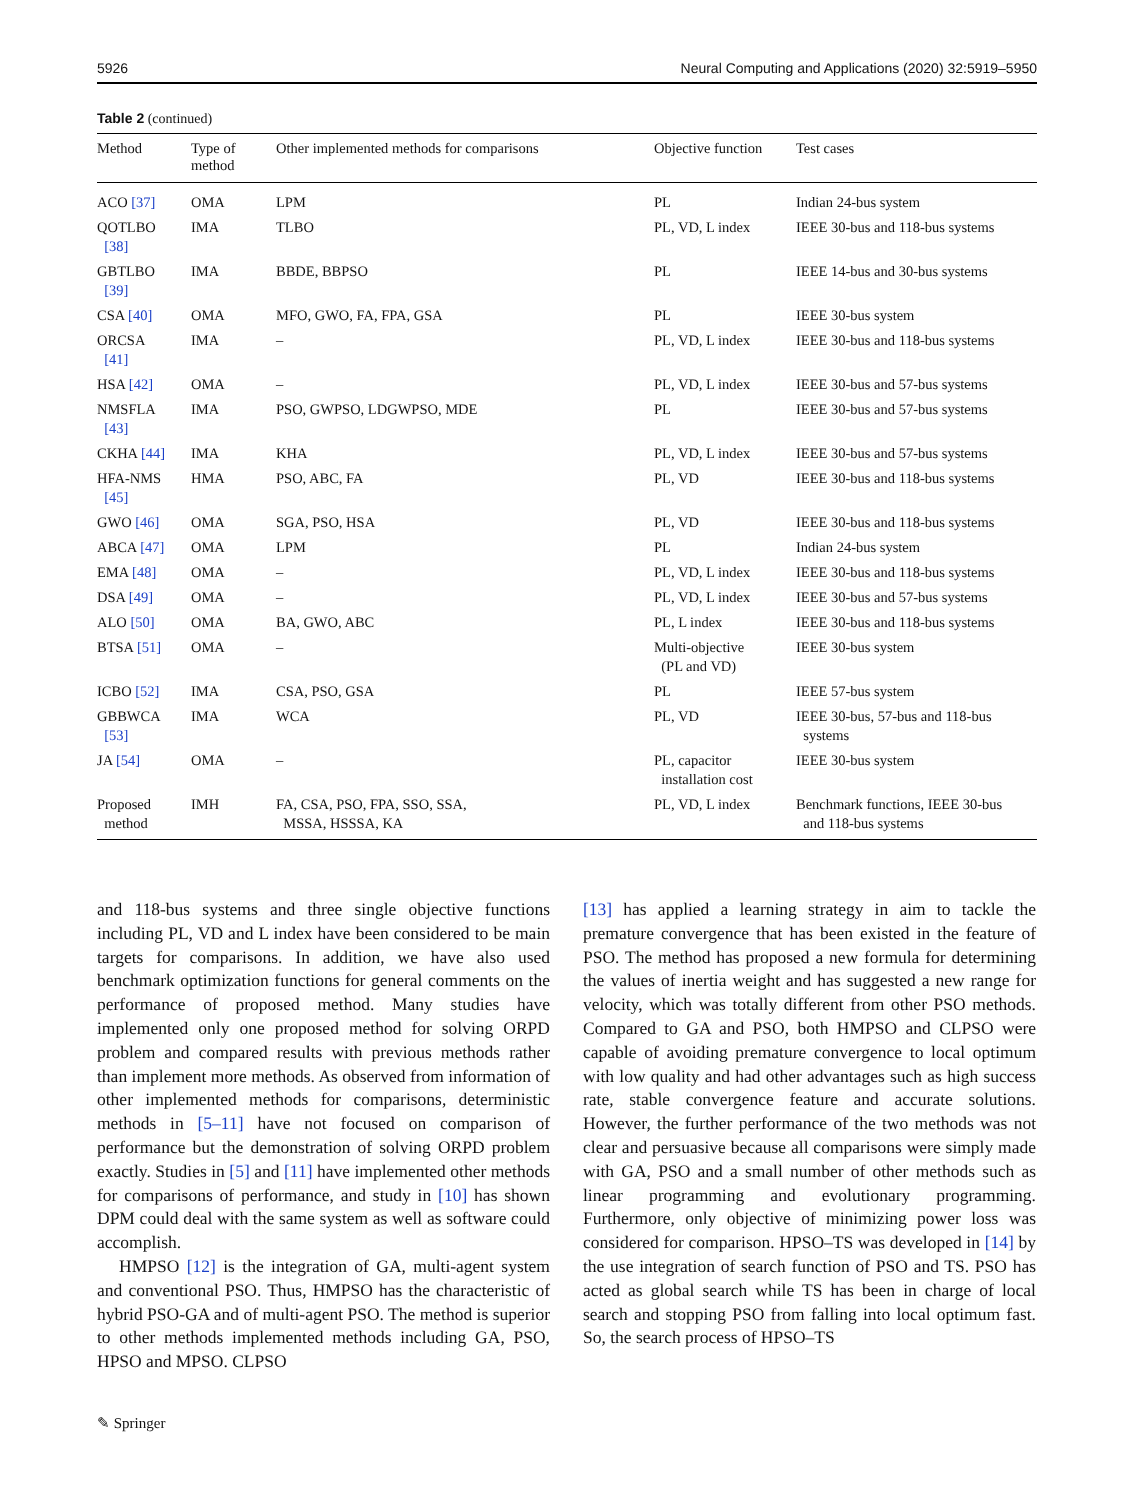5926 Neural Computing and Applications (2020) 32:5919–5950
Table 2 (continued)
| Method | Type of method | Other implemented methods for comparisons | Objective function | Test cases |
| --- | --- | --- | --- | --- |
| ACO [37] | OMA | LPM | PL | Indian 24-bus system |
| QOTLBO [38] | IMA | TLBO | PL, VD, L index | IEEE 30-bus and 118-bus systems |
| GBTLBO [39] | IMA | BBDE, BBPSO | PL | IEEE 14-bus and 30-bus systems |
| CSA [40] | OMA | MFO, GWO, FA, FPA, GSA | PL | IEEE 30-bus system |
| ORCSA [41] | IMA | – | PL, VD, L index | IEEE 30-bus and 118-bus systems |
| HSA [42] | OMA | – | PL, VD, L index | IEEE 30-bus and 57-bus systems |
| NMSFLA [43] | IMA | PSO, GWPSO, LDGWPSO, MDE | PL | IEEE 30-bus and 57-bus systems |
| CKHA [44] | IMA | KHA | PL, VD, L index | IEEE 30-bus and 57-bus systems |
| HFA-NMS [45] | HMA | PSO, ABC, FA | PL, VD | IEEE 30-bus and 118-bus systems |
| GWO [46] | OMA | SGA, PSO, HSA | PL, VD | IEEE 30-bus and 118-bus systems |
| ABCA [47] | OMA | LPM | PL | Indian 24-bus system |
| EMA [48] | OMA | – | PL, VD, L index | IEEE 30-bus and 118-bus systems |
| DSA [49] | OMA | – | PL, VD, L index | IEEE 30-bus and 57-bus systems |
| ALO [50] | OMA | BA, GWO, ABC | PL, L index | IEEE 30-bus and 118-bus systems |
| BTSA [51] | OMA | – | Multi-objective (PL and VD) | IEEE 30-bus system |
| ICBO [52] | IMA | CSA, PSO, GSA | PL | IEEE 57-bus system |
| GBBWCA [53] | IMA | WCA | PL, VD | IEEE 30-bus, 57-bus and 118-bus systems |
| JA [54] | OMA | – | PL, capacitor installation cost | IEEE 30-bus system |
| Proposed method | IMH | FA, CSA, PSO, FPA, SSO, SSA, MSSA, HSSSA, KA | PL, VD, L index | Benchmark functions, IEEE 30-bus and 118-bus systems |
and 118-bus systems and three single objective functions including PL, VD and L index have been considered to be main targets for comparisons. In addition, we have also used benchmark optimization functions for general comments on the performance of proposed method. Many studies have implemented only one proposed method for solving ORPD problem and compared results with previous methods rather than implement more methods. As observed from information of other implemented methods for comparisons, deterministic methods in [5–11] have not focused on comparison of performance but the demonstration of solving ORPD problem exactly. Studies in [5] and [11] have implemented other methods for comparisons of performance, and study in [10] has shown DPM could deal with the same system as well as software could accomplish.
HMPSO [12] is the integration of GA, multi-agent system and conventional PSO. Thus, HMPSO has the characteristic of hybrid PSO-GA and of multi-agent PSO. The method is superior to other methods implemented methods including GA, PSO, HPSO and MPSO. CLPSO
[13] has applied a learning strategy in aim to tackle the premature convergence that has been existed in the feature of PSO. The method has proposed a new formula for determining the values of inertia weight and has suggested a new range for velocity, which was totally different from other PSO methods. Compared to GA and PSO, both HMPSO and CLPSO were capable of avoiding premature convergence to local optimum with low quality and had other advantages such as high success rate, stable convergence feature and accurate solutions. However, the further performance of the two methods was not clear and persuasive because all comparisons were simply made with GA, PSO and a small number of other methods such as linear programming and evolutionary programming. Furthermore, only objective of minimizing power loss was considered for comparison. HPSO–TS was developed in [14] by the use integration of search function of PSO and TS. PSO has acted as global search while TS has been in charge of local search and stopping PSO from falling into local optimum fast. So, the search process of HPSO–TS
✎ Springer